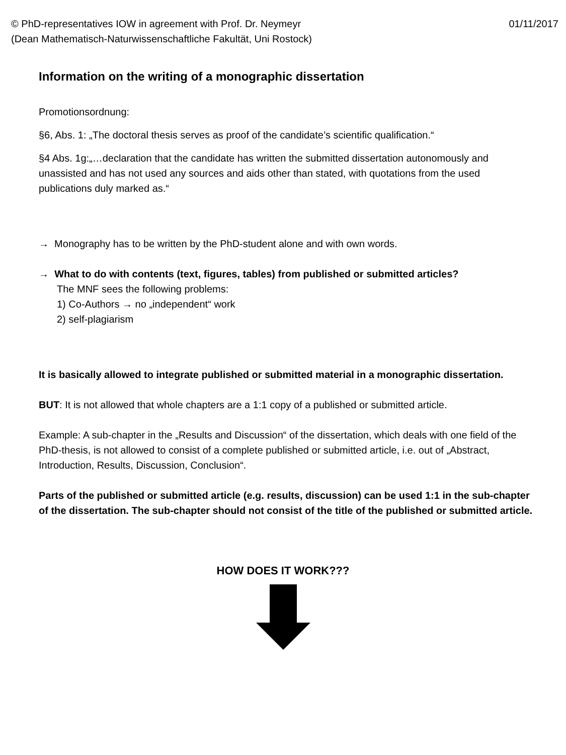© PhD-representatives IOW in agreement with Prof. Dr. Neymeyr
(Dean Mathematisch-Naturwissenschaftliche Fakultät, Uni Rostock)
01/11/2017
Information on the writing of a monographic dissertation
Promotionsordnung:
§6, Abs. 1: „The doctoral thesis serves as proof of the candidate’s scientific qualification.“
§4 Abs. 1g:„…declaration that the candidate has written the submitted dissertation autonomously and unassisted and has not used any sources and aids other than stated, with quotations from the used publications duly marked as.“
→ Monography has to be written by the PhD-student alone and with own words.
→ What to do with contents (text, figures, tables) from published or submitted articles?
The MNF sees the following problems:
1) Co-Authors → no „independent“ work
2) self-plagiarism
It is basically allowed to integrate published or submitted material in a monographic dissertation.
BUT: It is not allowed that whole chapters are a 1:1 copy of a published or submitted article.
Example: A sub-chapter in the „Results and Discussion“ of the dissertation, which deals with one field of the PhD-thesis, is not allowed to consist of a complete published or submitted article, i.e. out of „Abstract, Introduction, Results, Discussion, Conclusion“.
Parts of the published or submitted article (e.g. results, discussion) can be used 1:1 in the sub-chapter of the dissertation. The sub-chapter should not consist of the title of the published or submitted article.
HOW DOES IT WORK???